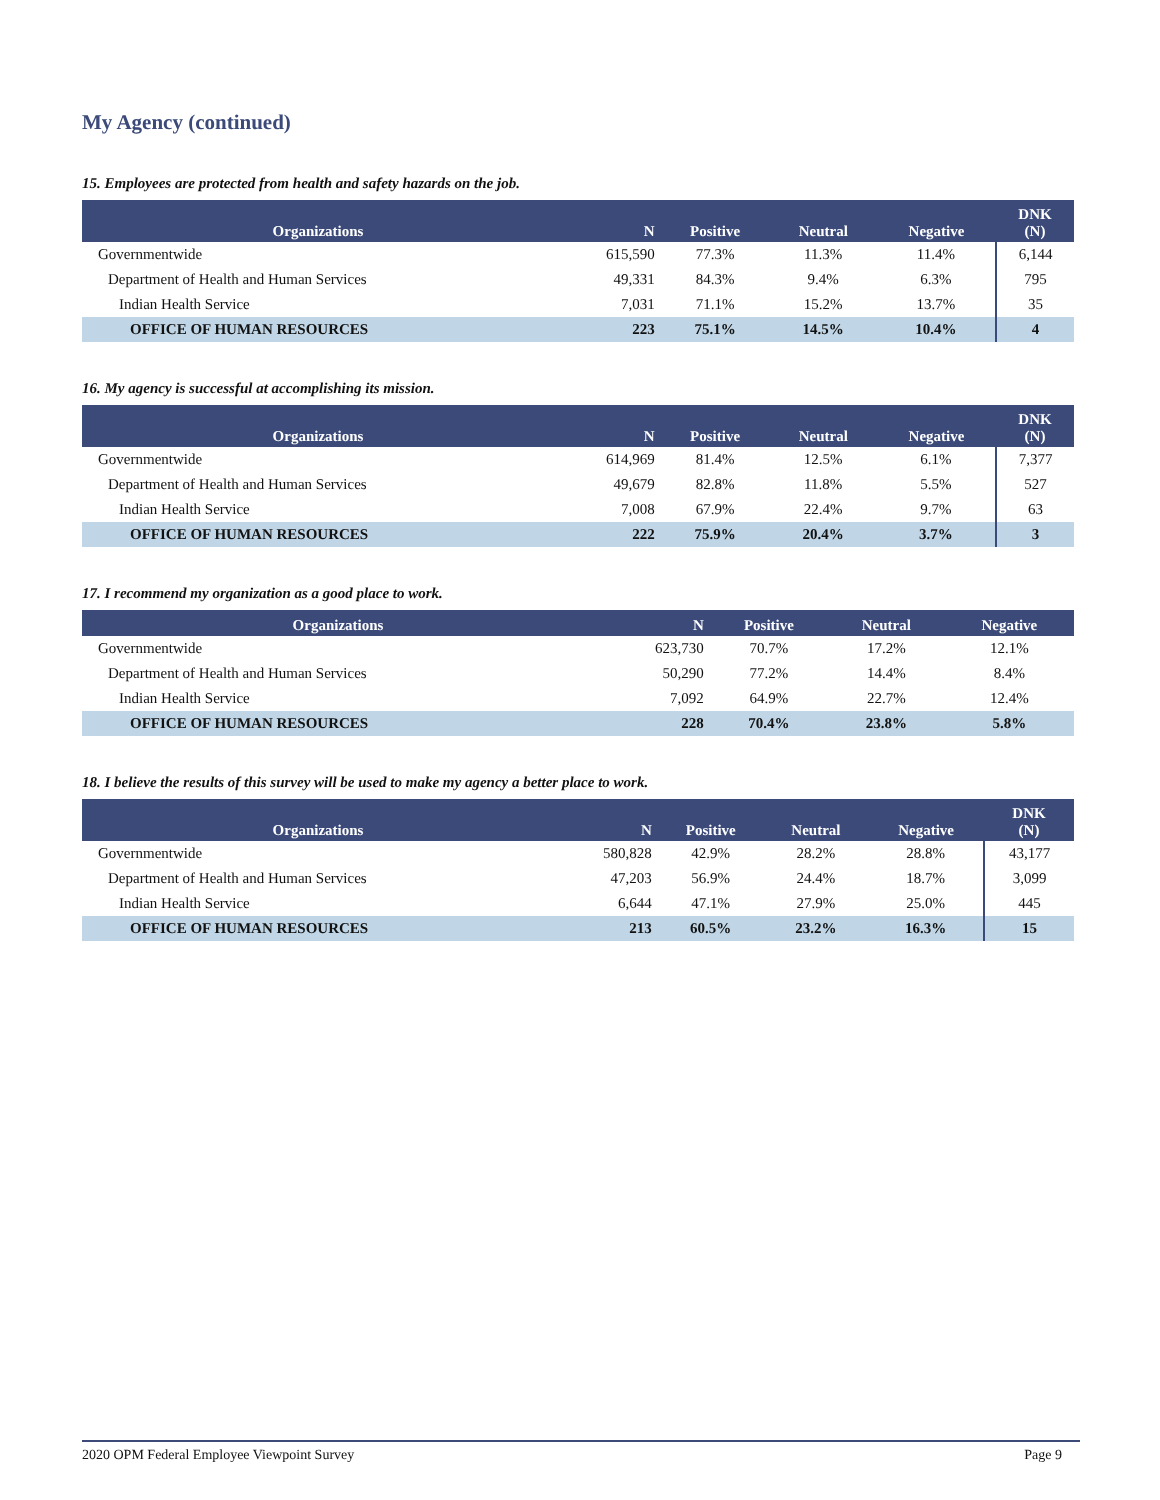My Agency (continued)
15. Employees are protected from health and safety hazards on the job.
| Organizations | N | Positive | Neutral | Negative | DNK (N) |
| --- | --- | --- | --- | --- | --- |
| Governmentwide | 615,590 | 77.3% | 11.3% | 11.4% | 6,144 |
| Department of Health and Human Services | 49,331 | 84.3% | 9.4% | 6.3% | 795 |
| Indian Health Service | 7,031 | 71.1% | 15.2% | 13.7% | 35 |
| OFFICE OF HUMAN RESOURCES | 223 | 75.1% | 14.5% | 10.4% | 4 |
16. My agency is successful at accomplishing its mission.
| Organizations | N | Positive | Neutral | Negative | DNK (N) |
| --- | --- | --- | --- | --- | --- |
| Governmentwide | 614,969 | 81.4% | 12.5% | 6.1% | 7,377 |
| Department of Health and Human Services | 49,679 | 82.8% | 11.8% | 5.5% | 527 |
| Indian Health Service | 7,008 | 67.9% | 22.4% | 9.7% | 63 |
| OFFICE OF HUMAN RESOURCES | 222 | 75.9% | 20.4% | 3.7% | 3 |
17. I recommend my organization as a good place to work.
| Organizations | N | Positive | Neutral | Negative |
| --- | --- | --- | --- | --- |
| Governmentwide | 623,730 | 70.7% | 17.2% | 12.1% |
| Department of Health and Human Services | 50,290 | 77.2% | 14.4% | 8.4% |
| Indian Health Service | 7,092 | 64.9% | 22.7% | 12.4% |
| OFFICE OF HUMAN RESOURCES | 228 | 70.4% | 23.8% | 5.8% |
18. I believe the results of this survey will be used to make my agency a better place to work.
| Organizations | N | Positive | Neutral | Negative | DNK (N) |
| --- | --- | --- | --- | --- | --- |
| Governmentwide | 580,828 | 42.9% | 28.2% | 28.8% | 43,177 |
| Department of Health and Human Services | 47,203 | 56.9% | 24.4% | 18.7% | 3,099 |
| Indian Health Service | 6,644 | 47.1% | 27.9% | 25.0% | 445 |
| OFFICE OF HUMAN RESOURCES | 213 | 60.5% | 23.2% | 16.3% | 15 |
2020 OPM Federal Employee Viewpoint Survey Page 9